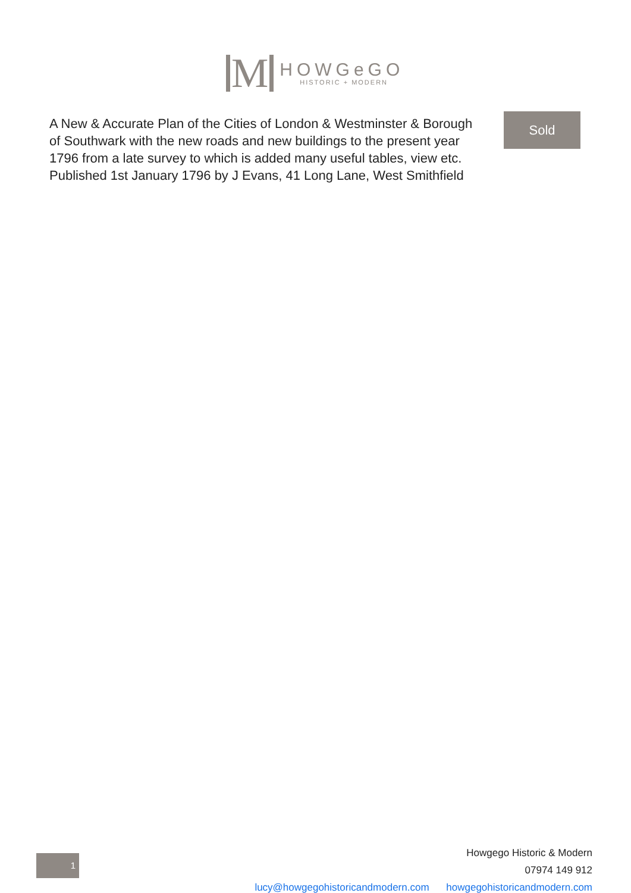M
HOWGeGO
HISTORIC + MODERN
A New & Accurate Plan of the Cities of London & Westminster & Borough of Southwark with the new roads and new buildings to the present year 1796 from a late survey to which is added many useful tables, view etc. Published 1st January 1796 by J Evans, 41 Long Lane, West Smithfield
Sold
1
Howgego Historic & Modern
07974 149 912
lucy@howgegohistoricandmodern.com howgegohistoricandmodern.com